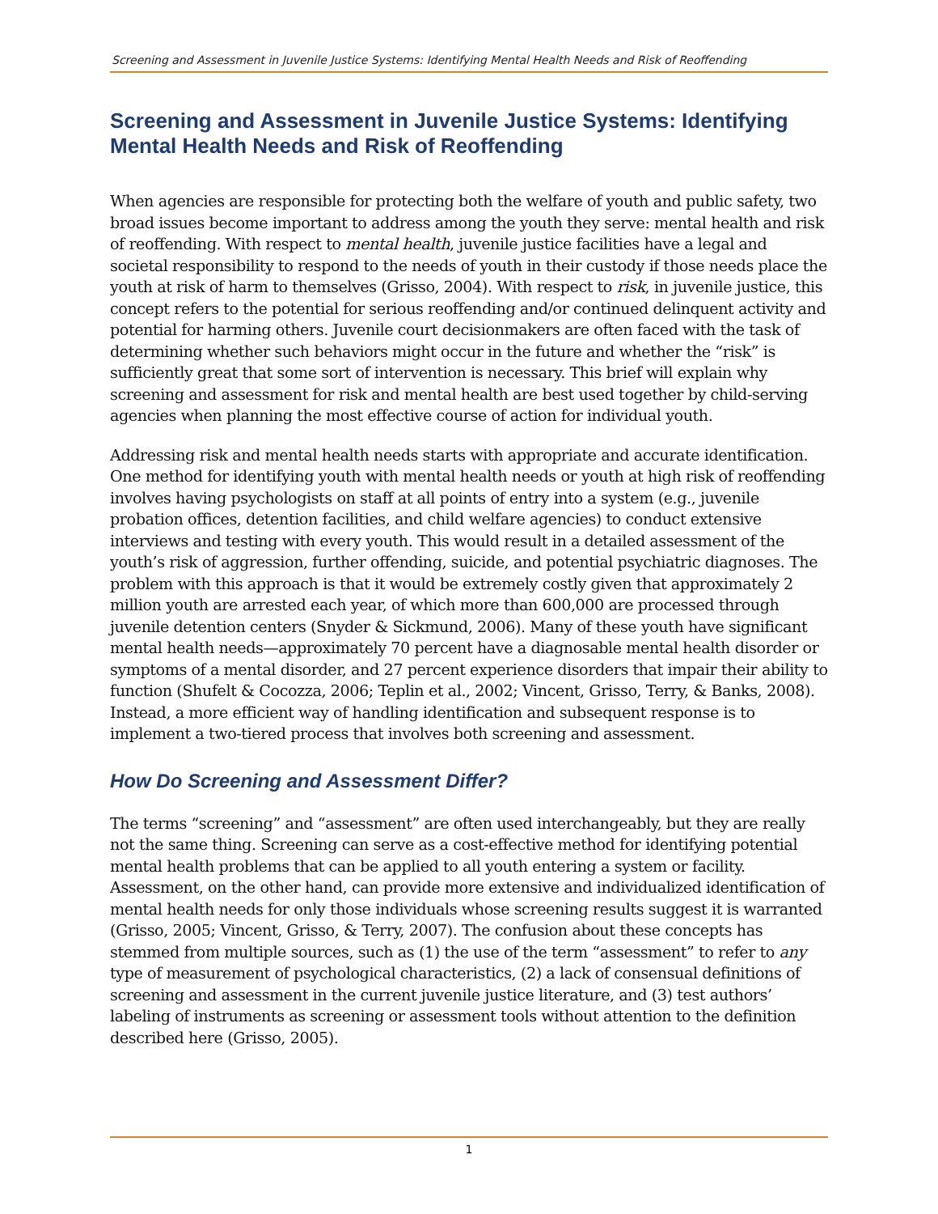Screening and Assessment in Juvenile Justice Systems: Identifying Mental Health Needs and Risk of Reoffending
Screening and Assessment in Juvenile Justice Systems: Identifying Mental Health Needs and Risk of Reoffending
When agencies are responsible for protecting both the welfare of youth and public safety, two broad issues become important to address among the youth they serve: mental health and risk of reoffending. With respect to mental health, juvenile justice facilities have a legal and societal responsibility to respond to the needs of youth in their custody if those needs place the youth at risk of harm to themselves (Grisso, 2004). With respect to risk, in juvenile justice, this concept refers to the potential for serious reoffending and/or continued delinquent activity and potential for harming others. Juvenile court decisionmakers are often faced with the task of determining whether such behaviors might occur in the future and whether the “risk” is sufficiently great that some sort of intervention is necessary. This brief will explain why screening and assessment for risk and mental health are best used together by child-serving agencies when planning the most effective course of action for individual youth.
Addressing risk and mental health needs starts with appropriate and accurate identification. One method for identifying youth with mental health needs or youth at high risk of reoffending involves having psychologists on staff at all points of entry into a system (e.g., juvenile probation offices, detention facilities, and child welfare agencies) to conduct extensive interviews and testing with every youth. This would result in a detailed assessment of the youth’s risk of aggression, further offending, suicide, and potential psychiatric diagnoses. The problem with this approach is that it would be extremely costly given that approximately 2 million youth are arrested each year, of which more than 600,000 are processed through juvenile detention centers (Snyder & Sickmund, 2006). Many of these youth have significant mental health needs—approximately 70 percent have a diagnosable mental health disorder or symptoms of a mental disorder, and 27 percent experience disorders that impair their ability to function (Shufelt & Cocozza, 2006; Teplin et al., 2002; Vincent, Grisso, Terry, & Banks, 2008). Instead, a more efficient way of handling identification and subsequent response is to implement a two-tiered process that involves both screening and assessment.
How Do Screening and Assessment Differ?
The terms “screening” and “assessment” are often used interchangeably, but they are really not the same thing. Screening can serve as a cost-effective method for identifying potential mental health problems that can be applied to all youth entering a system or facility. Assessment, on the other hand, can provide more extensive and individualized identification of mental health needs for only those individuals whose screening results suggest it is warranted (Grisso, 2005; Vincent, Grisso, & Terry, 2007). The confusion about these concepts has stemmed from multiple sources, such as (1) the use of the term “assessment” to refer to any type of measurement of psychological characteristics, (2) a lack of consensual definitions of screening and assessment in the current juvenile justice literature, and (3) test authors’ labeling of instruments as screening or assessment tools without attention to the definition described here (Grisso, 2005).
1